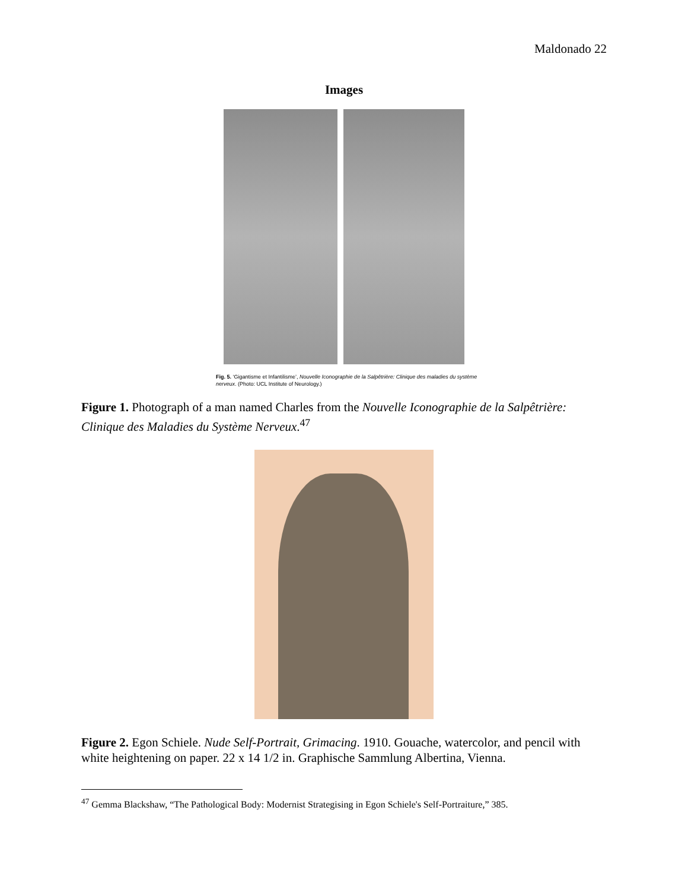Maldonado 22
Images
Fig. 5. ‘Gigantisme et Infantilisme’, Nouvelle Iconographie de la Salpêtrière: Clinique des maladies du système nerveux. (Photo: UCL Institute of Neurology.)
Figure 1. Photograph of a man named Charles from the Nouvelle Iconographie de la Salpêtrière: Clinique des Maladies du Système Nerveux.<sup>47</sup>
Figure 2. Egon Schiele. Nude Self-Portrait, Grimacing. 1910. Gouache, watercolor, and pencil with white heightening on paper. 22 x 14 1/2 in. Graphische Sammlung Albertina, Vienna.
<sup>47</sup> Gemma Blackshaw, “The Pathological Body: Modernist Strategising in Egon Schiele's Self-Portraiture,” 385.